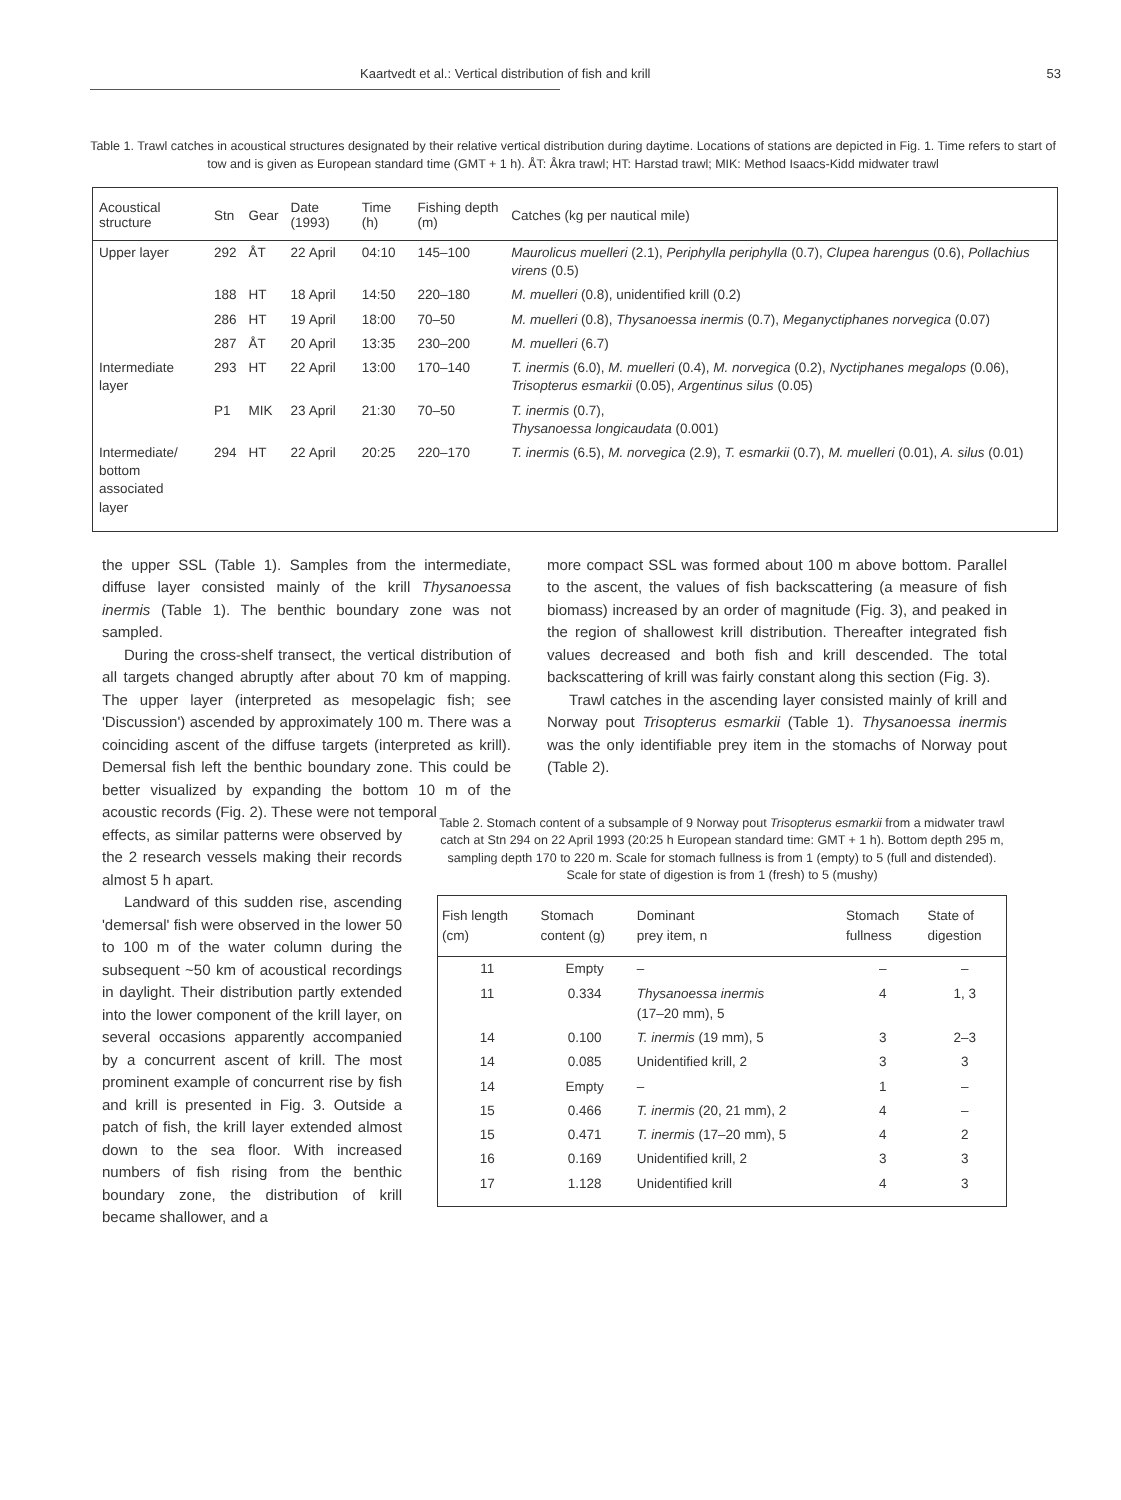Kaartvedt et al.: Vertical distribution of fish and krill 53
Table 1. Trawl catches in acoustical structures designated by their relative vertical distribution during daytime. Locations of stations are depicted in Fig. 1. Time refers to start of tow and is given as European standard time (GMT + 1 h). ÅT: Åkra trawl; HT: Harstad trawl; MIK: Method Isaacs-Kidd midwater trawl
| Acoustical structure | Stn | Gear | Date (1993) | Time (h) | Fishing depth (m) | Catches (kg per nautical mile) |
| --- | --- | --- | --- | --- | --- | --- |
| Upper layer | 292 | ÅT | 22 April | 04:10 | 145–100 | Maurolicus muelleri (2.1), Periphylla periphylla (0.7), Clupea harengus (0.6), Pollachius virens (0.5) |
| | 188 | HT | 18 April | 14:50 | 220–180 | M. muelleri (0.8), unidentified krill (0.2) |
| | 286 | HT | 19 April | 18:00 | 70–50 | M. muelleri (0.8), Thysanoessa inermis (0.7), Meganyctiphanes norvegica (0.07) |
| | 287 | ÅT | 20 April | 13:35 | 230–200 | M. muelleri (6.7) |
| Intermediate layer | 293 | HT | 22 April | 13:00 | 170–140 | T. inermis (6.0), M. muelleri (0.4), M. norvegica (0.2), Nyctiphanes megalops (0.06), Trisopterus esmarkii (0.05), Argentinus silus (0.05) |
| | P1 | MIK | 23 April | 21:30 | 70–50 | T. inermis (0.7), Thysanoessa longicaudata (0.001) |
| Intermediate/ bottom associated layer | 294 | HT | 22 April | 20:25 | 220–170 | T. inermis (6.5), M. norvegica (2.9), T. esmarkii (0.7), M. muelleri (0.01), A. silus (0.01) |
the upper SSL (Table 1). Samples from the intermediate, diffuse layer consisted mainly of the krill Thysanoessa inermis (Table 1). The benthic boundary zone was not sampled.
During the cross-shelf transect, the vertical distribution of all targets changed abruptly after about 70 km of mapping. The upper layer (interpreted as mesopelagic fish; see 'Discussion') ascended by approximately 100 m. There was a coinciding ascent of the diffuse targets (interpreted as krill). Demersal fish left the benthic boundary zone. This could be better visualized by expanding the bottom 10 m of the acoustic records (Fig. 2). These were not temporal
effects, as similar patterns were observed by the 2 research vessels making their records almost 5 h apart.
Landward of this sudden rise, ascending 'demersal' fish were observed in the lower 50 to 100 m of the water column during the subsequent ~50 km of acoustical recordings in daylight. Their distribution partly extended into the lower component of the krill layer, on several occasions apparently accompanied by a concurrent ascent of krill. The most prominent example of concurrent rise by fish and krill is presented in Fig. 3. Outside a patch of fish, the krill layer extended almost down to the sea floor. With increased numbers of fish rising from the benthic boundary zone, the distribution of krill became shallower, and a
more compact SSL was formed about 100 m above bottom. Parallel to the ascent, the values of fish backscattering (a measure of fish biomass) increased by an order of magnitude (Fig. 3), and peaked in the region of shallowest krill distribution. Thereafter integrated fish values decreased and both fish and krill descended. The total backscattering of krill was fairly constant along this section (Fig. 3).
Trawl catches in the ascending layer consisted mainly of krill and Norway pout Trisopterus esmarkii (Table 1). Thysanoessa inermis was the only identifiable prey item in the stomachs of Norway pout (Table 2).
Table 2. Stomach content of a subsample of 9 Norway pout Trisopterus esmarkii from a midwater trawl catch at Stn 294 on 22 April 1993 (20:25 h European standard time: GMT + 1 h). Bottom depth 295 m, sampling depth 170 to 220 m. Scale for stomach fullness is from 1 (empty) to 5 (full and distended). Scale for state of digestion is from 1 (fresh) to 5 (mushy)
| Fish length (cm) | Stomach content (g) | Dominant prey item, n | Stomach fullness | State of digestion |
| --- | --- | --- | --- | --- |
| 11 | Empty | – | – | – |
| 11 | 0.334 | Thysanoessa inermis (17–20 mm), 5 | 4 | 1, 3 |
| 14 | 0.100 | T. inermis (19 mm), 5 | 3 | 2–3 |
| 14 | 0.085 | Unidentified krill, 2 | 3 | 3 |
| 14 | Empty | – | 1 | – |
| 15 | 0.466 | T. inermis (20, 21 mm), 2 | 4 | – |
| 15 | 0.471 | T. inermis (17–20 mm), 5 | 4 | 2 |
| 16 | 0.169 | Unidentified krill, 2 | 3 | 3 |
| 17 | 1.128 | Unidentified krill | 4 | 3 |